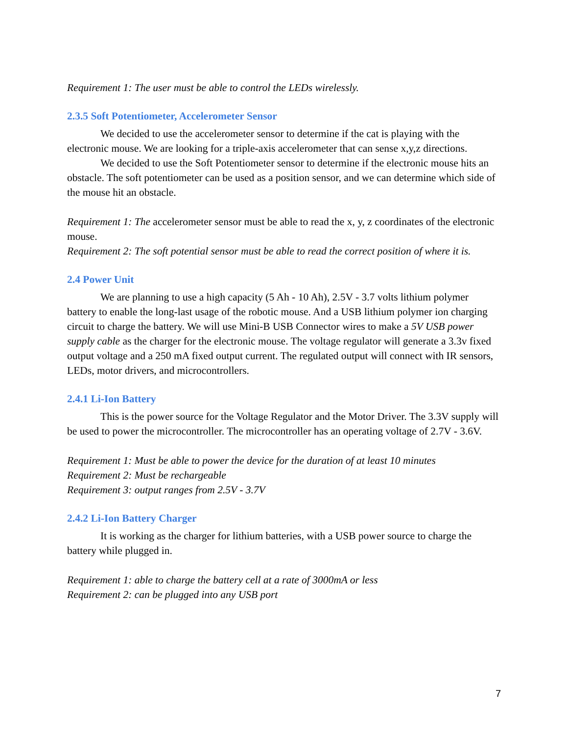Requirement 1: The user must be able to control the LEDs wirelessly.
2.3.5 Soft Potentiometer, Accelerometer Sensor
We decided to use the accelerometer sensor to determine if the cat is playing with the electronic mouse. We are looking for a triple-axis accelerometer that can sense x,y,z directions.
We decided to use the Soft Potentiometer sensor to determine if the electronic mouse hits an obstacle. The soft potentiometer can be used as a position sensor, and we can determine which side of the mouse hit an obstacle.
Requirement 1: The accelerometer sensor must be able to read the x, y, z coordinates of the electronic mouse.
Requirement 2: The soft potential sensor must be able to read the correct position of where it is.
2.4 Power Unit
We are planning to use a high capacity (5 Ah - 10 Ah), 2.5V - 3.7 volts lithium polymer battery to enable the long-last usage of the robotic mouse. And a USB lithium polymer ion charging circuit to charge the battery. We will use Mini-B USB Connector wires to make a 5V USB power supply cable as the charger for the electronic mouse. The voltage regulator will generate a 3.3v fixed output voltage and a 250 mA fixed output current. The regulated output will connect with IR sensors, LEDs, motor drivers, and microcontrollers.
2.4.1 Li-Ion Battery
This is the power source for the Voltage Regulator and the Motor Driver. The 3.3V supply will be used to power the microcontroller. The microcontroller has an operating voltage of 2.7V - 3.6V.
Requirement 1: Must be able to power the device for the duration of at least 10 minutes
Requirement 2: Must be rechargeable
Requirement 3: output ranges from 2.5V - 3.7V
2.4.2 Li-Ion Battery Charger
It is working as the charger for lithium batteries, with a USB power source to charge the battery while plugged in.
Requirement 1: able to charge the battery cell at a rate of 3000mA or less
Requirement 2: can be plugged into any USB port
7